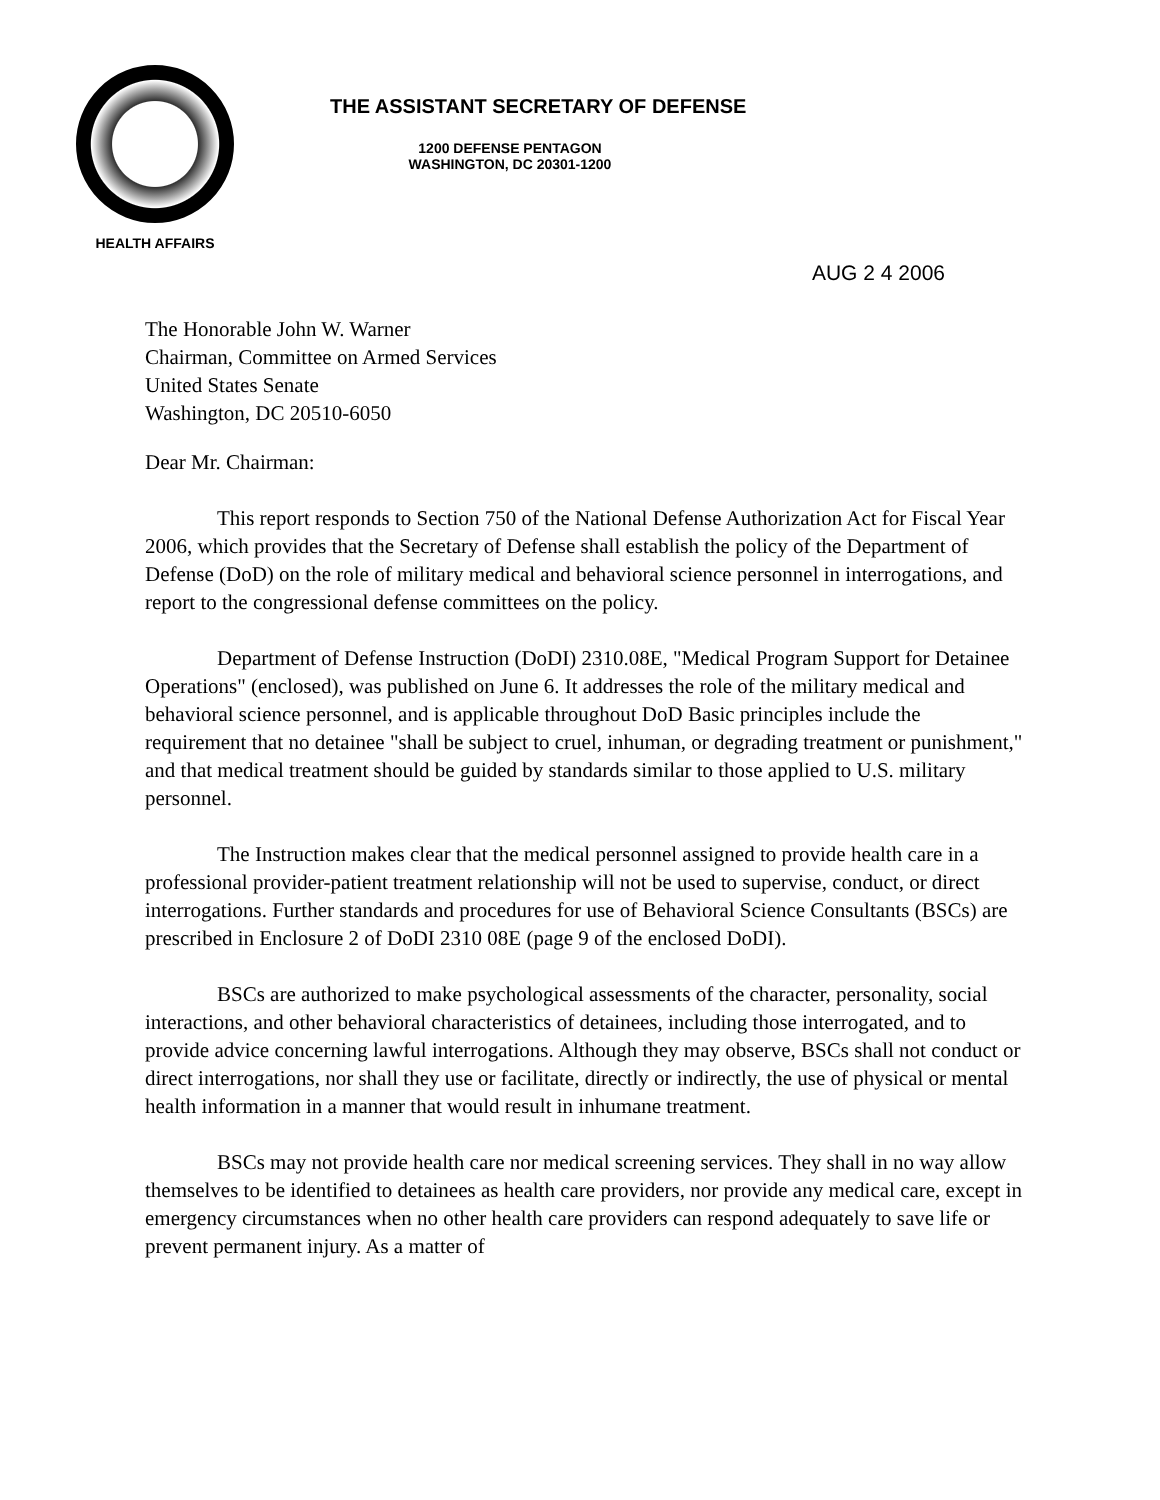HEALTH AFFAIRS
THE ASSISTANT SECRETARY OF DEFENSE
1200 DEFENSE PENTAGON
WASHINGTON, DC 20301-1200
AUG 2 4 2006
The Honorable John W. Warner
Chairman, Committee on Armed Services
United States Senate
Washington, DC 20510-6050
Dear Mr. Chairman:
This report responds to Section 750 of the National Defense Authorization Act for Fiscal Year 2006, which provides that the Secretary of Defense shall establish the policy of the Department of Defense (DoD) on the role of military medical and behavioral science personnel in interrogations, and report to the congressional defense committees on the policy.
Department of Defense Instruction (DoDI) 2310.08E, "Medical Program Support for Detainee Operations" (enclosed), was published on June 6. It addresses the role of the military medical and behavioral science personnel, and is applicable throughout DoD Basic principles include the requirement that no detainee "shall be subject to cruel, inhuman, or degrading treatment or punishment," and that medical treatment should be guided by standards similar to those applied to U.S. military personnel.
The Instruction makes clear that the medical personnel assigned to provide health care in a professional provider-patient treatment relationship will not be used to supervise, conduct, or direct interrogations. Further standards and procedures for use of Behavioral Science Consultants (BSCs) are prescribed in Enclosure 2 of DoDI 2310 08E (page 9 of the enclosed DoDI).
BSCs are authorized to make psychological assessments of the character, personality, social interactions, and other behavioral characteristics of detainees, including those interrogated, and to provide advice concerning lawful interrogations. Although they may observe, BSCs shall not conduct or direct interrogations, nor shall they use or facilitate, directly or indirectly, the use of physical or mental health information in a manner that would result in inhumane treatment.
BSCs may not provide health care nor medical screening services. They shall in no way allow themselves to be identified to detainees as health care providers, nor provide any medical care, except in emergency circumstances when no other health care providers can respond adequately to save life or prevent permanent injury. As a matter of